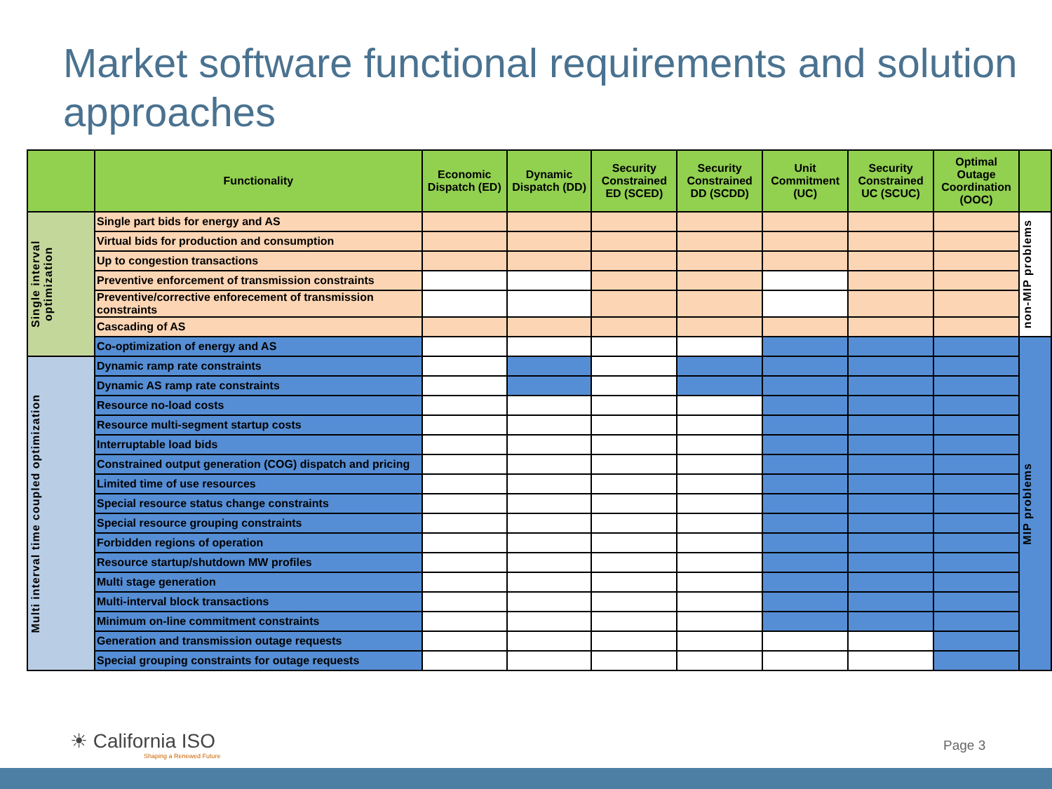Market software functional requirements and solution approaches
| | Functionality | Economic Dispatch (ED) | Dynamic Dispatch (DD) | Security Constrained ED (SCED) | Security Constrained DD (SCDD) | Unit Commitment (UC) | Security Constrained UC (SCUC) | Optimal Outage Coordination (OOC) | |
| --- | --- | --- | --- | --- | --- | --- | --- | --- | --- |
| Single interval optimization | Single part bids for energy and AS | | | | | | | | non-MIP problems |
| | Virtual bids for production and consumption | | | | | | | | |
| | Up to congestion transactions | | | | | | | | |
| | Preventive enforcement of transmission constraints | | | | | | | | |
| | Preventive/corrective enforecement of transmission constraints | | | | | | | | |
| | Cascading of AS | | | | | | | | |
| | Co-optimization of energy and AS | | | | | | | | MIP problems |
| Multi interval time coupled optimization | Dynamic ramp rate constraints | | | | | | | | |
| | Dynamic AS ramp rate constraints | | | | | | | | |
| | Resource no-load costs | | | | | | | | |
| | Resource multi-segment startup costs | | | | | | | | |
| | Interruptable load bids | | | | | | | | |
| | Constrained output generation (COG) dispatch and pricing | | | | | | | | |
| | Limited time of use resources | | | | | | | | |
| | Special resource status change constraints | | | | | | | | |
| | Special resource grouping constraints | | | | | | | | |
| | Forbidden regions of operation | | | | | | | | |
| | Resource startup/shutdown MW profiles | | | | | | | | |
| | Multi stage generation | | | | | | | | |
| | Multi-interval block transactions | | | | | | | | |
| | Minimum on-line commitment constraints | | | | | | | | |
| | Generation and transmission outage requests | | | | | | | | |
| | Special grouping constraints for outage requests | | | | | | | | |
☀ California ISO
Shaping a Renewed Future
Page 3